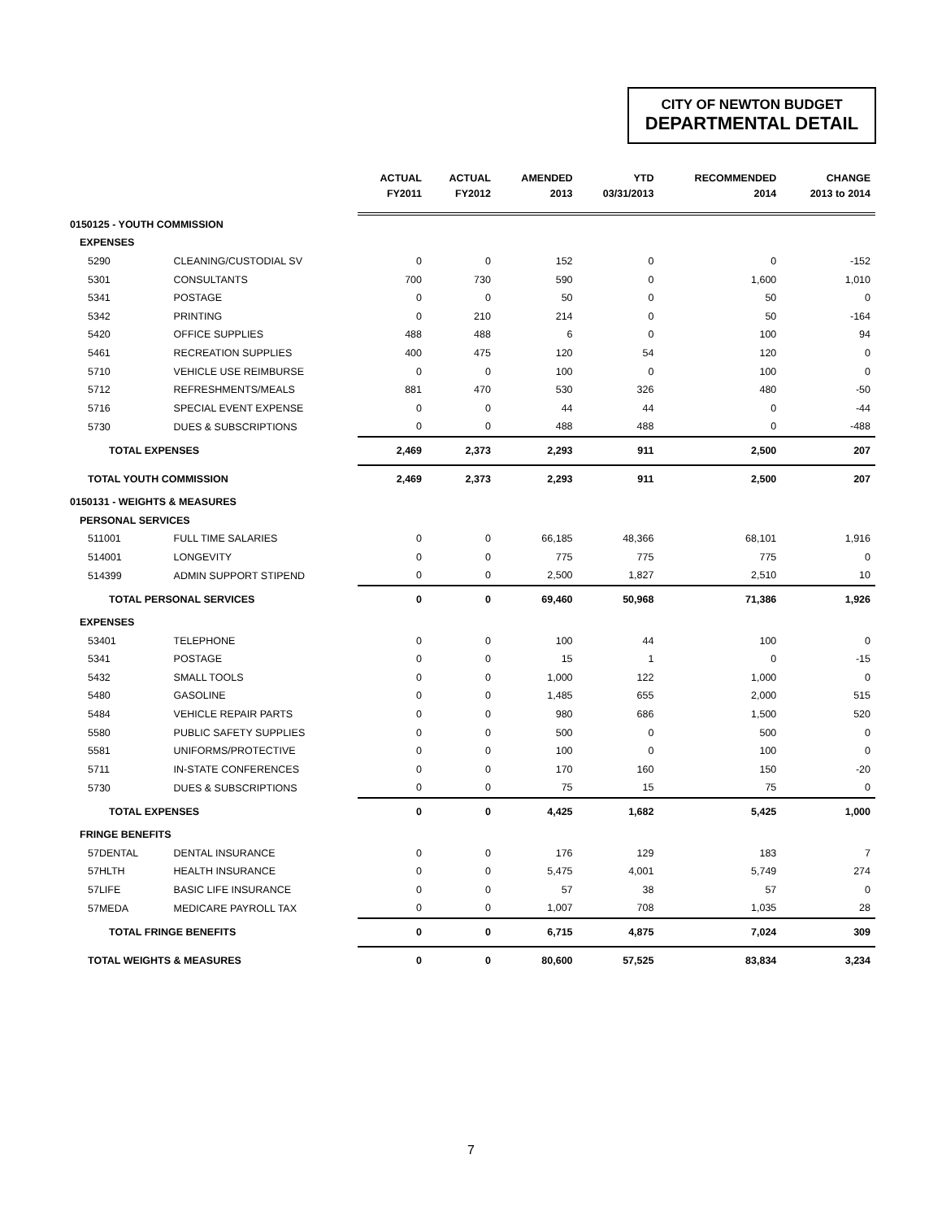CITY OF NEWTON BUDGET
DEPARTMENTAL DETAIL
| | | ACTUAL | ACTUAL | AMENDED | YTD | RECOMMENDED | CHANGE |
| --- | --- | --- | --- | --- | --- | --- | --- |
| | | FY2011 | FY2012 | 2013 | 03/31/2013 | 2014 | 2013 to 2014 |
| 0150125 - YOUTH COMMISSION | | | | | | | |
| EXPENSES | | | | | | | |
| 5290 | CLEANING/CUSTODIAL SV | 0 | 0 | 152 | 0 | 0 | -152 |
| 5301 | CONSULTANTS | 700 | 730 | 590 | 0 | 1,600 | 1,010 |
| 5341 | POSTAGE | 0 | 0 | 50 | 0 | 50 | 0 |
| 5342 | PRINTING | 0 | 210 | 214 | 0 | 50 | -164 |
| 5420 | OFFICE SUPPLIES | 488 | 488 | 6 | 0 | 100 | 94 |
| 5461 | RECREATION SUPPLIES | 400 | 475 | 120 | 54 | 120 | 0 |
| 5710 | VEHICLE USE REIMBURSE | 0 | 0 | 100 | 0 | 100 | 0 |
| 5712 | REFRESHMENTS/MEALS | 881 | 470 | 530 | 326 | 480 | -50 |
| 5716 | SPECIAL EVENT EXPENSE | 0 | 0 | 44 | 44 | 0 | -44 |
| 5730 | DUES & SUBSCRIPTIONS | 0 | 0 | 488 | 488 | 0 | -488 |
| TOTAL EXPENSES | | 2,469 | 2,373 | 2,293 | 911 | 2,500 | 207 |
| TOTAL YOUTH COMMISSION | | 2,469 | 2,373 | 2,293 | 911 | 2,500 | 207 |
| 0150131 - WEIGHTS & MEASURES | | | | | | | |
| PERSONAL SERVICES | | | | | | | |
| 511001 | FULL TIME SALARIES | 0 | 0 | 66,185 | 48,366 | 68,101 | 1,916 |
| 514001 | LONGEVITY | 0 | 0 | 775 | 775 | 775 | 0 |
| 514399 | ADMIN SUPPORT STIPEND | 0 | 0 | 2,500 | 1,827 | 2,510 | 10 |
| TOTAL PERSONAL SERVICES | | 0 | 0 | 69,460 | 50,968 | 71,386 | 1,926 |
| EXPENSES | | | | | | | |
| 53401 | TELEPHONE | 0 | 0 | 100 | 44 | 100 | 0 |
| 5341 | POSTAGE | 0 | 0 | 15 | 1 | 0 | -15 |
| 5432 | SMALL TOOLS | 0 | 0 | 1,000 | 122 | 1,000 | 0 |
| 5480 | GASOLINE | 0 | 0 | 1,485 | 655 | 2,000 | 515 |
| 5484 | VEHICLE REPAIR PARTS | 0 | 0 | 980 | 686 | 1,500 | 520 |
| 5580 | PUBLIC SAFETY SUPPLIES | 0 | 0 | 500 | 0 | 500 | 0 |
| 5581 | UNIFORMS/PROTECTIVE | 0 | 0 | 100 | 0 | 100 | 0 |
| 5711 | IN-STATE CONFERENCES | 0 | 0 | 170 | 160 | 150 | -20 |
| 5730 | DUES & SUBSCRIPTIONS | 0 | 0 | 75 | 15 | 75 | 0 |
| TOTAL EXPENSES | | 0 | 0 | 4,425 | 1,682 | 5,425 | 1,000 |
| FRINGE BENEFITS | | | | | | | |
| 57DENTAL | DENTAL INSURANCE | 0 | 0 | 176 | 129 | 183 | 7 |
| 57HLTH | HEALTH INSURANCE | 0 | 0 | 5,475 | 4,001 | 5,749 | 274 |
| 57LIFE | BASIC LIFE INSURANCE | 0 | 0 | 57 | 38 | 57 | 0 |
| 57MEDA | MEDICARE PAYROLL TAX | 0 | 0 | 1,007 | 708 | 1,035 | 28 |
| TOTAL FRINGE BENEFITS | | 0 | 0 | 6,715 | 4,875 | 7,024 | 309 |
| TOTAL WEIGHTS & MEASURES | | 0 | 0 | 80,600 | 57,525 | 83,834 | 3,234 |
7